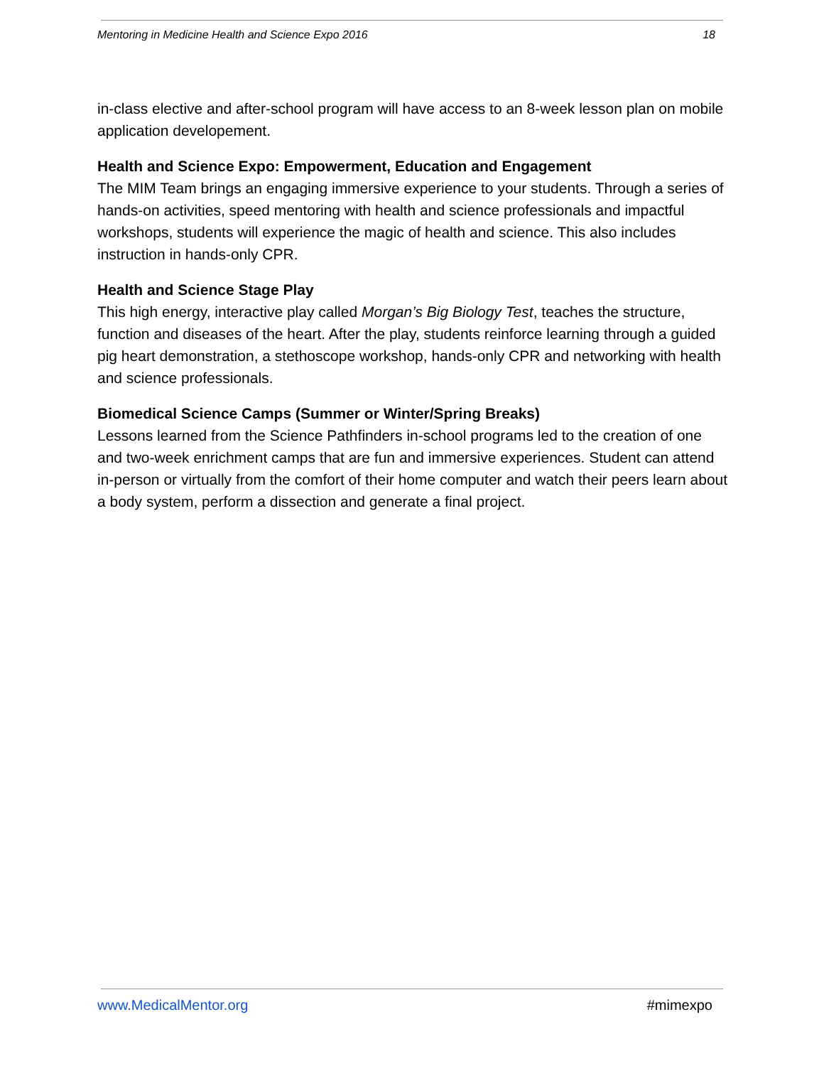Mentoring in Medicine Health and Science Expo 2016 18
in-class elective and after-school program will have access to an 8-week lesson plan on mobile application developement.
Health and Science Expo: Empowerment, Education and Engagement
The MIM Team brings an engaging immersive experience to your students. Through a series of hands-on activities, speed mentoring with health and science professionals and impactful workshops, students will experience the magic of health and science. This also includes instruction in hands-only CPR.
Health and Science Stage Play
This high energy, interactive play called Morgan’s Big Biology Test, teaches the structure, function and diseases of the heart. After the play, students reinforce learning through a guided pig heart demonstration, a stethoscope workshop, hands-only CPR and networking with health and science professionals.
Biomedical Science Camps (Summer or Winter/Spring Breaks)
Lessons learned from the Science Pathfinders in-school programs led to the creation of one and two-week enrichment camps that are fun and immersive experiences. Student can attend in-person or virtually from the comfort of their home computer and watch their peers learn about a body system, perform a dissection and generate a final project.
www.MedicalMentor.org #mimexpo